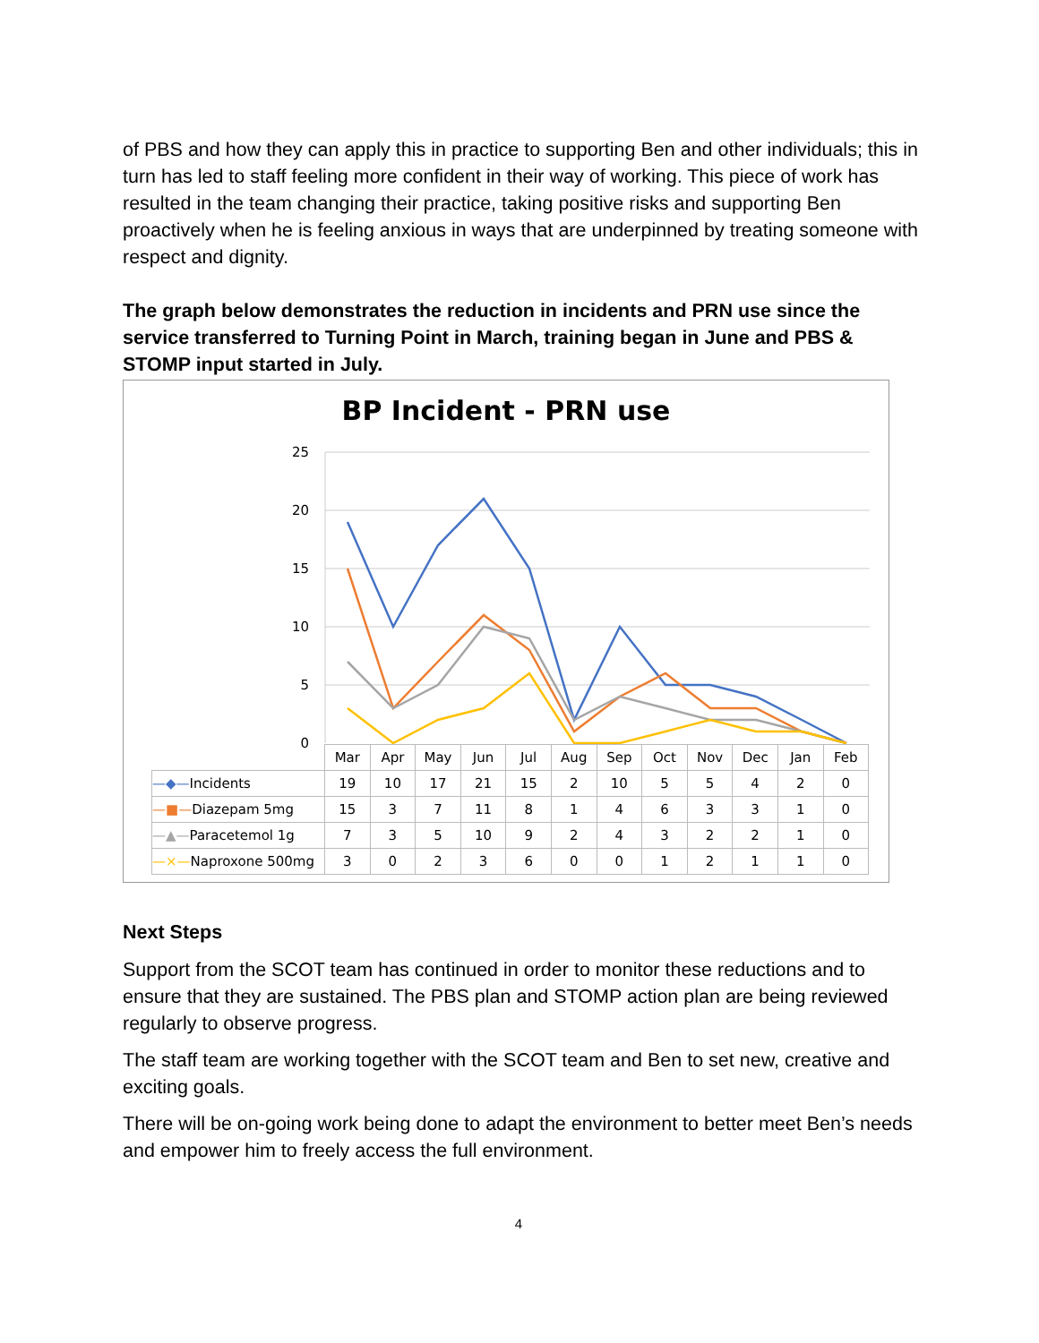of PBS and how they can apply this in practice to supporting Ben and other individuals; this in turn has led to staff feeling more confident in their way of working. This piece of work has resulted in the team changing their practice, taking positive risks and supporting Ben proactively when he is feeling anxious in ways that are underpinned by treating someone with respect and dignity.
The graph below demonstrates the reduction in incidents and PRN use since the service transferred to Turning Point in March, training began in June and PBS & STOMP input started in July.
BP Incident - PRN use
25
20
15
10
5
0
| | Mar | Apr | May | Jun | Jul | Aug | Sep | Oct | Nov | Dec | Jan | Feb |
| --- | --- | --- | --- | --- | --- | --- | --- | --- | --- | --- | --- | --- |
| —◆— Incidents | 19 | 10 | 17 | 21 | 15 | 2 | 10 | 5 | 5 | 4 | 2 | 0 |
| —■— Diazepam 5mg | 15 | 3 | 7 | 11 | 8 | 1 | 4 | 6 | 3 | 3 | 1 | 0 |
| —▲— Paracetemol 1g | 7 | 3 | 5 | 10 | 9 | 2 | 4 | 3 | 2 | 2 | 1 | 0 |
| —×— Naproxone 500mg | 3 | 0 | 2 | 3 | 6 | 0 | 0 | 1 | 2 | 1 | 1 | 0 |
Next Steps
Support from the SCOT team has continued in order to monitor these reductions and to ensure that they are sustained. The PBS plan and STOMP action plan are being reviewed regularly to observe progress.
The staff team are working together with the SCOT team and Ben to set new, creative and exciting goals.
There will be on-going work being done to adapt the environment to better meet Ben’s needs and empower him to freely access the full environment.
4